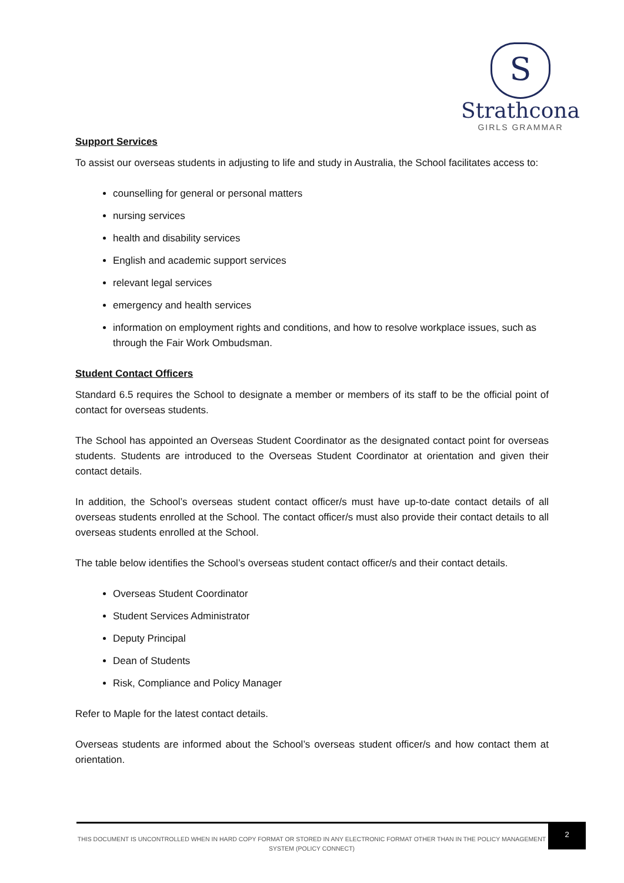S
Strathcona
GIRLS GRAMMAR
Support Services
To assist our overseas students in adjusting to life and study in Australia, the School facilitates access to:
counselling for general or personal matters
nursing services
health and disability services
English and academic support services
relevant legal services
emergency and health services
information on employment rights and conditions, and how to resolve workplace issues, such as through the Fair Work Ombudsman.
Student Contact Officers
Standard 6.5 requires the School to designate a member or members of its staff to be the official point of contact for overseas students.
The School has appointed an Overseas Student Coordinator as the designated contact point for overseas students. Students are introduced to the Overseas Student Coordinator at orientation and given their contact details.
In addition, the School’s overseas student contact officer/s must have up-to-date contact details of all overseas students enrolled at the School. The contact officer/s must also provide their contact details to all overseas students enrolled at the School.
The table below identifies the School’s overseas student contact officer/s and their contact details.
Overseas Student Coordinator
Student Services Administrator
Deputy Principal
Dean of Students
Risk, Compliance and Policy Manager
Refer to Maple for the latest contact details.
Overseas students are informed about the School’s overseas student officer/s and how contact them at orientation.
THIS DOCUMENT IS UNCONTROLLED WHEN IN HARD COPY FORMAT OR STORED IN ANY ELECTRONIC FORMAT OTHER THAN IN THE POLICY MANAGEMENT SYSTEM (POLICY CONNECT)
2